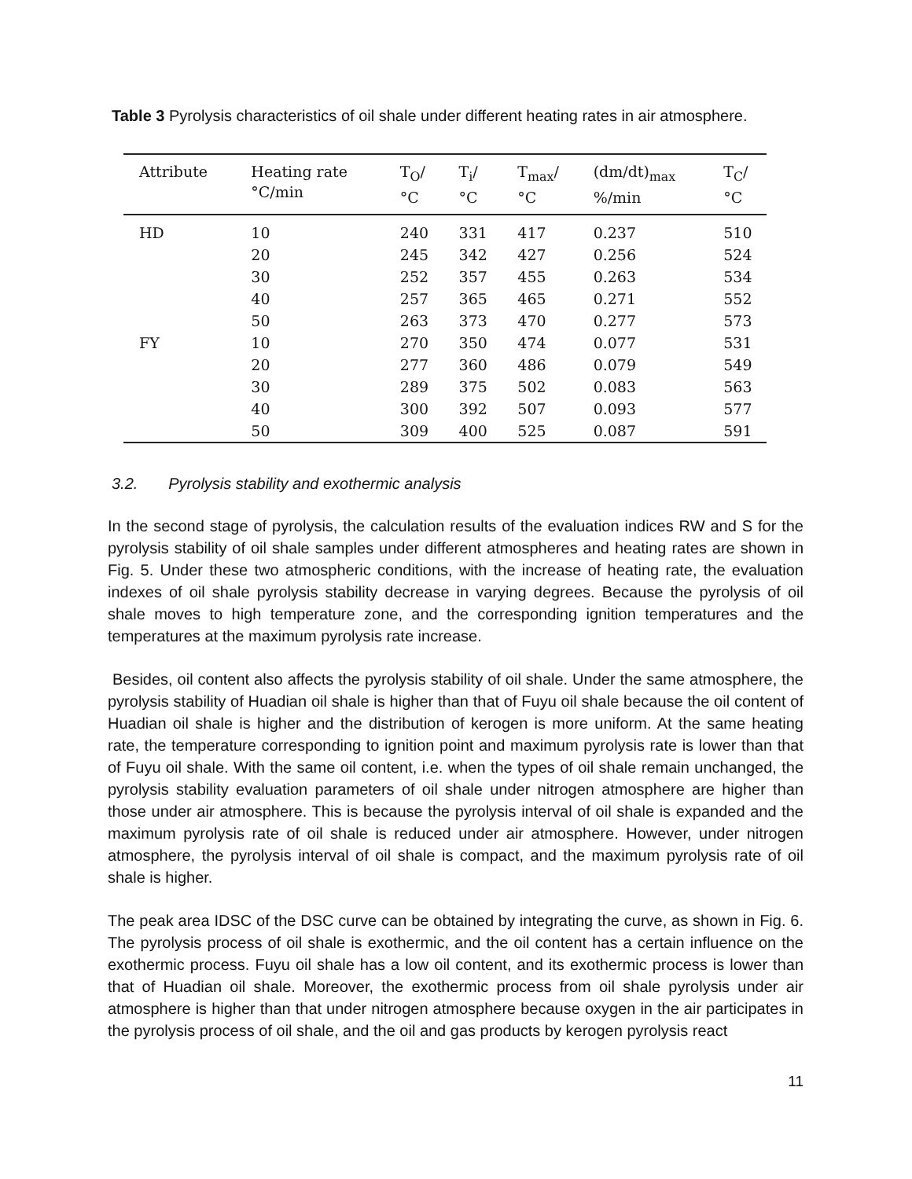Table 3 Pyrolysis characteristics of oil shale under different heating rates in air atmosphere.
| Attribute | Heating rate °C/min | T<sub>O</sub>/ °C | T<sub>i</sub>/ °C | T<sub>max</sub>/ °C | (dm/dt)<sub>max</sub> %/min | T<sub>C</sub>/ °C |
| --- | --- | --- | --- | --- | --- | --- |
| HD | 10 | 240 | 331 | 417 | 0.237 | 510 |
| | 20 | 245 | 342 | 427 | 0.256 | 524 |
| | 30 | 252 | 357 | 455 | 0.263 | 534 |
| | 40 | 257 | 365 | 465 | 0.271 | 552 |
| | 50 | 263 | 373 | 470 | 0.277 | 573 |
| FY | 10 | 270 | 350 | 474 | 0.077 | 531 |
| | 20 | 277 | 360 | 486 | 0.079 | 549 |
| | 30 | 289 | 375 | 502 | 0.083 | 563 |
| | 40 | 300 | 392 | 507 | 0.093 | 577 |
| | 50 | 309 | 400 | 525 | 0.087 | 591 |
3.2. Pyrolysis stability and exothermic analysis
In the second stage of pyrolysis, the calculation results of the evaluation indices RW and S for the pyrolysis stability of oil shale samples under different atmospheres and heating rates are shown in Fig. 5. Under these two atmospheric conditions, with the increase of heating rate, the evaluation indexes of oil shale pyrolysis stability decrease in varying degrees. Because the pyrolysis of oil shale moves to high temperature zone, and the corresponding ignition temperatures and the temperatures at the maximum pyrolysis rate increase.
Besides, oil content also affects the pyrolysis stability of oil shale. Under the same atmosphere, the pyrolysis stability of Huadian oil shale is higher than that of Fuyu oil shale because the oil content of Huadian oil shale is higher and the distribution of kerogen is more uniform. At the same heating rate, the temperature corresponding to ignition point and maximum pyrolysis rate is lower than that of Fuyu oil shale. With the same oil content, i.e. when the types of oil shale remain unchanged, the pyrolysis stability evaluation parameters of oil shale under nitrogen atmosphere are higher than those under air atmosphere. This is because the pyrolysis interval of oil shale is expanded and the maximum pyrolysis rate of oil shale is reduced under air atmosphere. However, under nitrogen atmosphere, the pyrolysis interval of oil shale is compact, and the maximum pyrolysis rate of oil shale is higher.
The peak area IDSC of the DSC curve can be obtained by integrating the curve, as shown in Fig. 6. The pyrolysis process of oil shale is exothermic, and the oil content has a certain influence on the exothermic process. Fuyu oil shale has a low oil content, and its exothermic process is lower than that of Huadian oil shale. Moreover, the exothermic process from oil shale pyrolysis under air atmosphere is higher than that under nitrogen atmosphere because oxygen in the air participates in the pyrolysis process of oil shale, and the oil and gas products by kerogen pyrolysis react
11